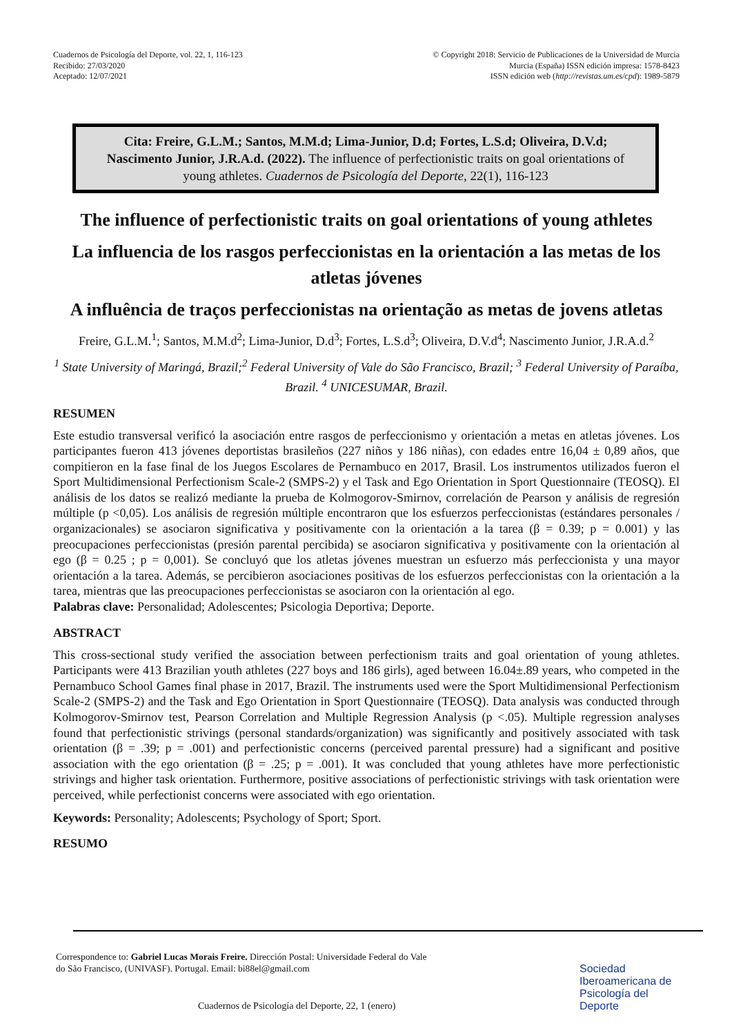Cuadernos de Psicología del Deporte, vol. 22, 1, 116-123
Recibido: 27/03/2020
Aceptado: 12/07/2021
© Copyright 2018: Servicio de Publicaciones de la Universidad de Murcia
Murcia (España) ISSN edición impresa: 1578-8423
ISSN edición web (http://revistas.um.es/cpd): 1989-5879
Cita: Freire, G.L.M.; Santos, M.M.d; Lima-Junior, D.d; Fortes, L.S.d; Oliveira, D.V.d; Nascimento Junior, J.R.A.d. (2022). The influence of perfectionistic traits on goal orientations of young athletes. Cuadernos de Psicología del Deporte, 22(1), 116-123
The influence of perfectionistic traits on goal orientations of young athletes
La influencia de los rasgos perfeccionistas en la orientación a las metas de los atletas jóvenes
A influência de traços perfeccionistas na orientação as metas de jovens atletas
Freire, G.L.M.<sup>1</sup>; Santos, M.M.d<sup>2</sup>; Lima-Junior, D.d<sup>3</sup>; Fortes, L.S.d<sup>3</sup>; Oliveira, D.V.d<sup>4</sup>; Nascimento Junior, J.R.A.d.<sup>2</sup>
<sup>1</sup> State University of Maringá, Brazil;<sup>2</sup> Federal University of Vale do São Francisco, Brazil; <sup>3</sup> Federal University of Paraíba, Brazil. <sup>4</sup> UNICESUMAR, Brazil.
RESUMEN
Este estudio transversal verificó la asociación entre rasgos de perfeccionismo y orientación a metas en atletas jóvenes. Los participantes fueron 413 jóvenes deportistas brasileños (227 niños y 186 niñas), con edades entre 16,04 ± 0,89 años, que compitieron en la fase final de los Juegos Escolares de Pernambuco en 2017, Brasil. Los instrumentos utilizados fueron el Sport Multidimensional Perfectionism Scale-2 (SMPS-2) y el Task and Ego Orientation in Sport Questionnaire (TEOSQ). El análisis de los datos se realizó mediante la prueba de Kolmogorov-Smirnov, correlación de Pearson y análisis de regresión múltiple (p <0,05). Los análisis de regresión múltiple encontraron que los esfuerzos perfeccionistas (estándares personales / organizacionales) se asociaron significativa y positivamente con la orientación a la tarea (β = 0.39; p = 0.001) y las preocupaciones perfeccionistas (presión parental percibida) se asociaron significativa y positivamente con la orientación al ego (β = 0.25 ; p = 0,001). Se concluyó que los atletas jóvenes muestran un esfuerzo más perfeccionista y una mayor orientación a la tarea. Además, se percibieron asociaciones positivas de los esfuerzos perfeccionistas con la orientación a la tarea, mientras que las preocupaciones perfeccionistas se asociaron con la orientación al ego.
Palabras clave: Personalidad; Adolescentes; Psicologia Deportiva; Deporte.
ABSTRACT
This cross-sectional study verified the association between perfectionism traits and goal orientation of young athletes. Participants were 413 Brazilian youth athletes (227 boys and 186 girls), aged between 16.04±.89 years, who competed in the Pernambuco School Games final phase in 2017, Brazil. The instruments used were the Sport Multidimensional Perfectionism Scale-2 (SMPS-2) and the Task and Ego Orientation in Sport Questionnaire (TEOSQ). Data analysis was conducted through Kolmogorov-Smirnov test, Pearson Correlation and Multiple Regression Analysis (p <.05). Multiple regression analyses found that perfectionistic strivings (personal standards/organization) was significantly and positively associated with task orientation (β = .39; p = .001) and perfectionistic concerns (perceived parental pressure) had a significant and positive association with the ego orientation (β = .25; p = .001). It was concluded that young athletes have more perfectionistic strivings and higher task orientation. Furthermore, positive associations of perfectionistic strivings with task orientation were perceived, while perfectionist concerns were associated with ego orientation.
Keywords: Personality; Adolescents; Psychology of Sport; Sport.
RESUMO
Correspondence to: Gabriel Lucas Morais Freire. Dirección Postal: Universidade Federal do Vale do São Francisco, (UNIVASF). Portugal. Email: bi88el@gmail.com
Cuadernos de Psicología del Deporte, 22, 1 (enero)
Sociedad
Iberoamericana de
Psicología del
Deporte